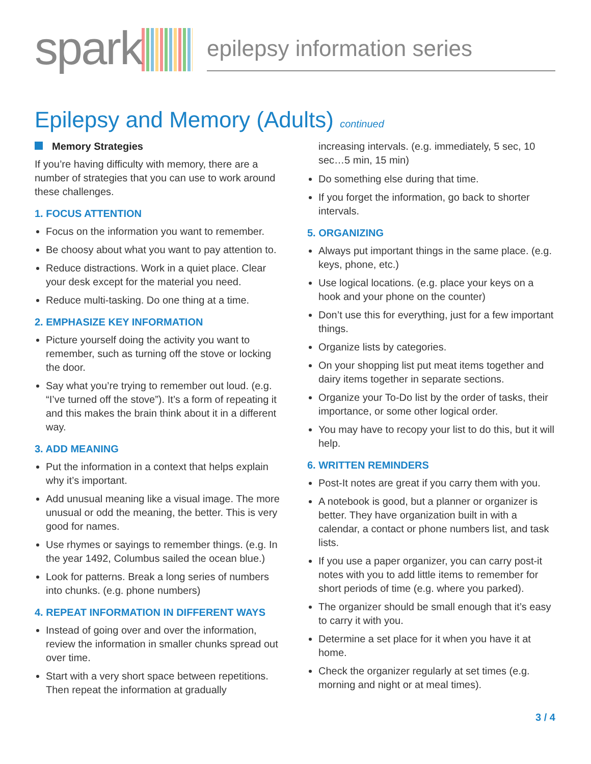spark
epilepsy information series
Epilepsy and Memory (Adults) continued
Memory Strategies
If you’re having difficulty with memory, there are a number of strategies that you can use to work around these challenges.
1. FOCUS ATTENTION
Focus on the information you want to remember.
Be choosy about what you want to pay attention to.
Reduce distractions. Work in a quiet place. Clear your desk except for the material you need.
Reduce multi-tasking. Do one thing at a time.
2. EMPHASIZE KEY INFORMATION
Picture yourself doing the activity you want to remember, such as turning off the stove or locking the door.
Say what you’re trying to remember out loud. (e.g. “I’ve turned off the stove”). It’s a form of repeating it and this makes the brain think about it in a different way.
3. ADD MEANING
Put the information in a context that helps explain why it’s important.
Add unusual meaning like a visual image. The more unusual or odd the meaning, the better. This is very good for names.
Use rhymes or sayings to remember things. (e.g. In the year 1492, Columbus sailed the ocean blue.)
Look for patterns. Break a long series of numbers into chunks. (e.g. phone numbers)
4. REPEAT INFORMATION IN DIFFERENT WAYS
Instead of going over and over the information, review the information in smaller chunks spread out over time.
Start with a very short space between repetitions. Then repeat the information at gradually
increasing intervals. (e.g. immediately, 5 sec, 10 sec…5 min, 15 min)
Do something else during that time.
If you forget the information, go back to shorter intervals.
5. ORGANIZING
Always put important things in the same place. (e.g. keys, phone, etc.)
Use logical locations. (e.g. place your keys on a hook and your phone on the counter)
Don’t use this for everything, just for a few important things.
Organize lists by categories.
On your shopping list put meat items together and dairy items together in separate sections.
Organize your To-Do list by the order of tasks, their importance, or some other logical order.
You may have to recopy your list to do this, but it will help.
6. WRITTEN REMINDERS
Post-It notes are great if you carry them with you.
A notebook is good, but a planner or organizer is better. They have organization built in with a calendar, a contact or phone numbers list, and task lists.
If you use a paper organizer, you can carry post-it notes with you to add little items to remember for short periods of time (e.g. where you parked).
The organizer should be small enough that it’s easy to carry it with you.
Determine a set place for it when you have it at home.
Check the organizer regularly at set times (e.g. morning and night or at meal times).
3 / 4